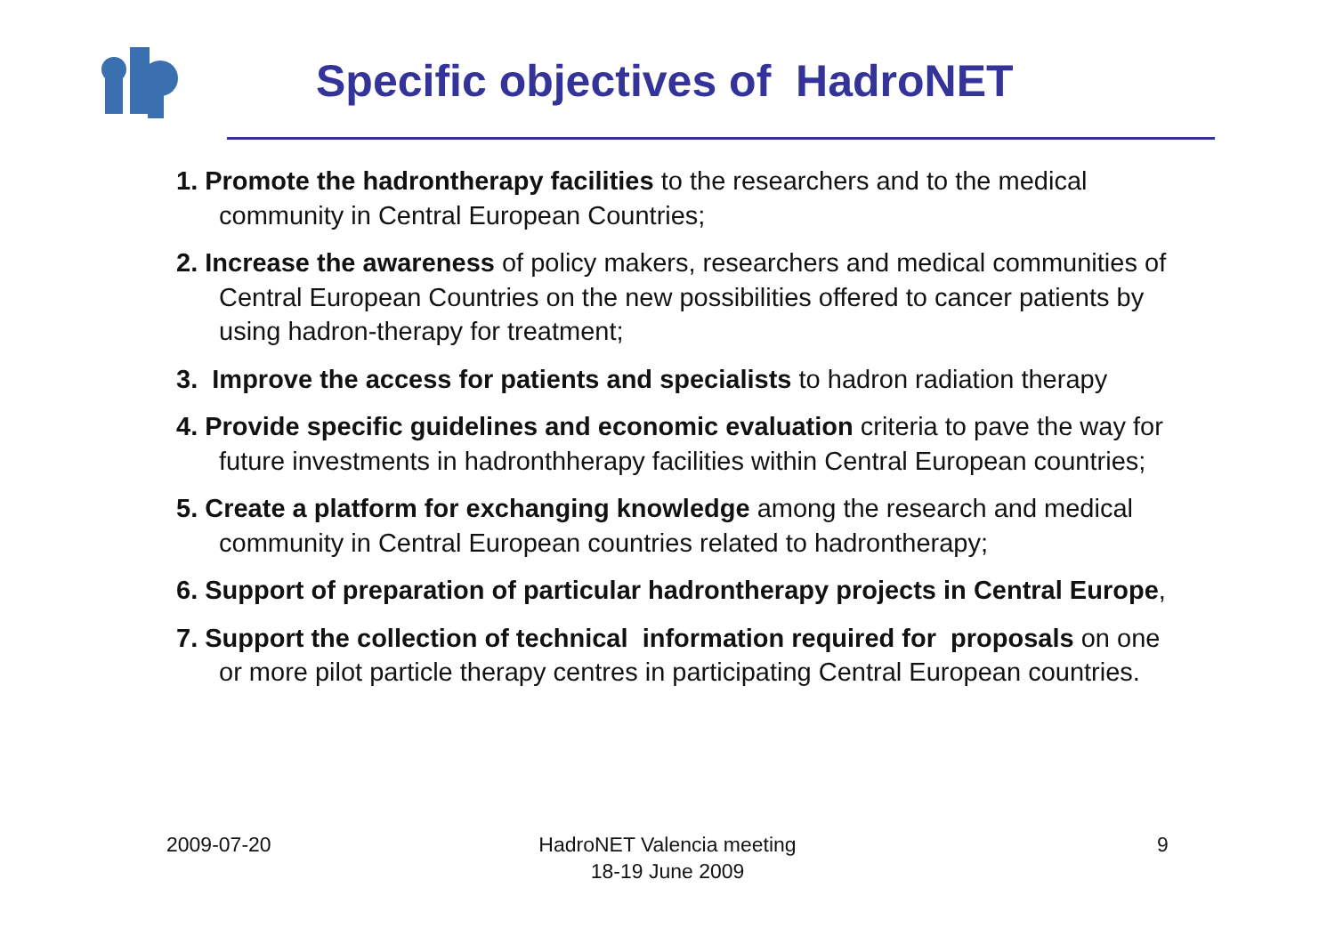Specific objectives of HadroNET
1. Promote the hadrontherapy facilities to the researchers and to the medical community in Central European Countries;
2. Increase the awareness of policy makers, researchers and medical communities of Central European Countries on the new possibilities offered to cancer patients by using hadron-therapy for treatment;
3. Improve the access for patients and specialists to hadron radiation therapy
4. Provide specific guidelines and economic evaluation criteria to pave the way for future investments in hadronthherapy facilities within Central European countries;
5. Create a platform for exchanging knowledge among the research and medical community in Central European countries related to hadrontherapy;
6. Support of preparation of particular hadrontherapy projects in Central Europe,
7. Support the collection of technical information required for proposals on one or more pilot particle therapy centres in participating Central European countries.
2009-07-20
HadroNET Valencia meeting
18-19 June 2009
9